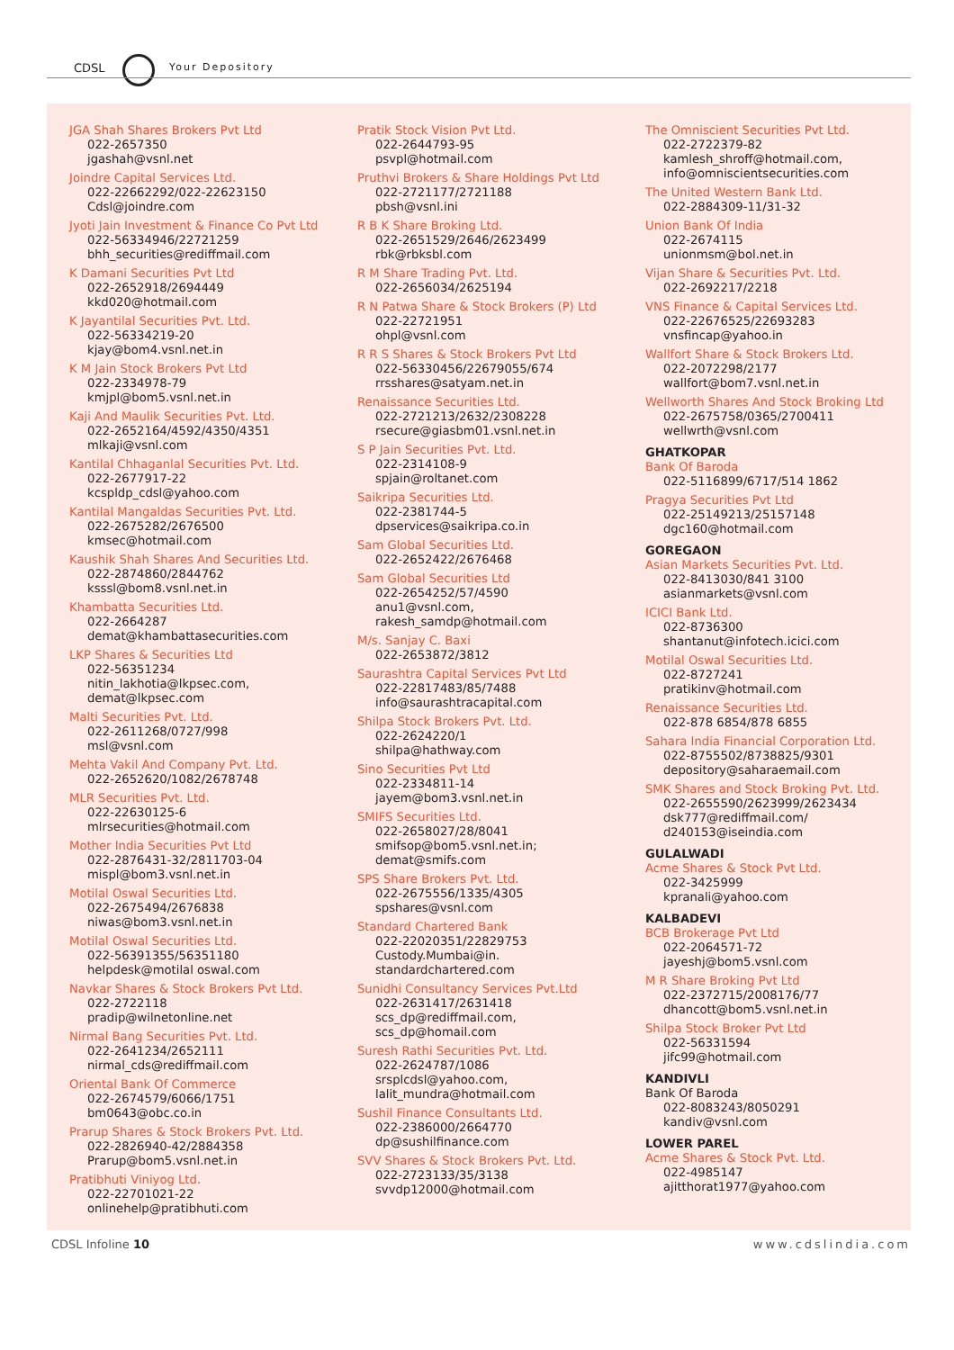CDSL Your Depository
JGA Shah Shares Brokers Pvt Ltd
022-2657350
jgashah@vsnl.net
Joindre Capital Services Ltd.
022-22662292/022-22623150
Cdsl@joindre.com
Jyoti Jain Investment & Finance Co Pvt Ltd
022-56334946/22721259
bhh_securities@rediffmail.com
K Damani Securities Pvt Ltd
022-2652918/2694449
kkd020@hotmail.com
K Jayantilal Securities Pvt. Ltd.
022-56334219-20
kjay@bom4.vsnl.net.in
K M Jain Stock Brokers Pvt Ltd
022-2334978-79
kmjpl@bom5.vsnl.net.in
Kaji And Maulik Securities Pvt. Ltd.
022-2652164/4592/4350/4351
mlkaji@vsnl.com
Kantilal Chhaganlal Securities Pvt. Ltd.
022-2677917-22
kcspldp_cdsl@yahoo.com
Kantilal Mangaldas Securities Pvt. Ltd.
022-2675282/2676500
kmsec@hotmail.com
Kaushik Shah Shares And Securities Ltd.
022-2874860/2844762
ksssl@bom8.vsnl.net.in
Khambatta Securities Ltd.
022-2664287
demat@khambattasecurities.com
LKP Shares & Securities Ltd
022-56351234
nitin_lakhotia@lkpsec.com,
demat@lkpsec.com
Malti Securities Pvt. Ltd.
022-2611268/0727/998
msl@vsnl.com
Mehta Vakil And Company Pvt. Ltd.
022-2652620/1082/2678748
MLR Securities Pvt. Ltd.
022-22630125-6
mlrsecurities@hotmail.com
Mother India Securities Pvt Ltd
022-2876431-32/2811703-04
mispl@bom3.vsnl.net.in
Motilal Oswal Securities Ltd.
022-2675494/2676838
niwas@bom3.vsnl.net.in
Motilal Oswal Securities Ltd.
022-56391355/56351180
helpdesk@motilal oswal.com
Navkar Shares & Stock Brokers Pvt Ltd.
022-2722118
pradip@wilnetonline.net
Nirmal Bang Securities Pvt. Ltd.
022-2641234/2652111
nirmal_cds@rediffmail.com
Oriental Bank Of Commerce
022-2674579/6066/1751
bm0643@obc.co.in
Prarup Shares & Stock Brokers Pvt. Ltd.
022-2826940-42/2884358
Prarup@bom5.vsnl.net.in
Pratibhuti Viniyog Ltd.
022-22701021-22
onlinehelp@pratibhuti.com
Pratik Stock Vision Pvt Ltd.
022-2644793-95
psvpl@hotmail.com
Pruthvi Brokers & Share Holdings Pvt Ltd
022-2721177/2721188
pbsh@vsnl.ini
R B K Share Broking Ltd.
022-2651529/2646/2623499
rbk@rbksbl.com
R M Share Trading Pvt. Ltd.
022-2656034/2625194
R N Patwa Share & Stock Brokers (P) Ltd
022-22721951
ohpl@vsnl.com
R R S Shares & Stock Brokers Pvt Ltd
022-56330456/22679055/674
rrsshares@satyam.net.in
Renaissance Securities Ltd.
022-2721213/2632/2308228
rsecure@giasbm01.vsnl.net.in
S P Jain Securities Pvt. Ltd.
022-2314108-9
spjain@roltanet.com
Saikripa Securities Ltd.
022-2381744-5
dpservices@saikripa.co.in
Sam Global Securities Ltd.
022-2652422/2676468
Sam Global Securities Ltd
022-2654252/57/4590
anu1@vsnl.com,
rakesh_samdp@hotmail.com
M/s. Sanjay C. Baxi
022-2653872/3812
Saurashtra Capital Services Pvt Ltd
022-22817483/85/7488
info@saurashtracapital.com
Shilpa Stock Brokers Pvt. Ltd.
022-2624220/1
shilpa@hathway.com
Sino Securities Pvt Ltd
022-2334811-14
jayem@bom3.vsnl.net.in
SMIFS Securities Ltd.
022-2658027/28/8041
smifsop@bom5.vsnl.net.in;
demat@smifs.com
SPS Share Brokers Pvt. Ltd.
022-2675556/1335/4305
spshares@vsnl.com
Standard Chartered Bank
022-22020351/22829753
Custody.Mumbai@in.
standardchartered.com
Sunidhi Consultancy Services Pvt.Ltd
022-2631417/2631418
scs_dp@rediffmail.com,
scs_dp@homail.com
Suresh Rathi Securities Pvt. Ltd.
022-2624787/1086
srsplcdsl@yahoo.com,
lalit_mundra@hotmail.com
Sushil Finance Consultants Ltd.
022-2386000/2664770
dp@sushilfinance.com
SVV Shares & Stock Brokers Pvt. Ltd.
022-2723133/35/3138
svvdp12000@hotmail.com
The Omniscient Securities Pvt Ltd.
022-2722379-82
kamlesh_shroff@hotmail.com,
info@omniscientsecurities.com
The United Western Bank Ltd.
022-2884309-11/31-32
Union Bank Of India
022-2674115
unionmsm@bol.net.in
Vijan Share & Securities Pvt. Ltd.
022-2692217/2218
VNS Finance & Capital Services Ltd.
022-22676525/22693283
vnsfincap@yahoo.in
Wallfort Share & Stock Brokers Ltd.
022-2072298/2177
wallfort@bom7.vsnl.net.in
Wellworth Shares And Stock Broking Ltd
022-2675758/0365/2700411
wellwrth@vsnl.com
GHATKOPAR
Bank Of Baroda
022-5116899/6717/514 1862
Pragya Securities Pvt Ltd
022-25149213/25157148
dgc160@hotmail.com
GOREGAON
Asian Markets Securities Pvt. Ltd.
022-8413030/841 3100
asianmarkets@vsnl.com
ICICI Bank Ltd.
022-8736300
shantanut@infotech.icici.com
Motilal Oswal Securities Ltd.
022-8727241
pratikinv@hotmail.com
Renaissance Securities Ltd.
022-878 6854/878 6855
Sahara India Financial Corporation Ltd.
022-8755502/8738825/9301
depository@saharaemail.com
SMK Shares and Stock Broking Pvt. Ltd.
022-2655590/2623999/2623434
dsk777@rediffmail.com/
d240153@iseindia.com
GULALWADI
Acme Shares & Stock Pvt Ltd.
022-3425999
kpranali@yahoo.com
KALBADEVI
BCB Brokerage Pvt Ltd
022-2064571-72
jayeshj@bom5.vsnl.com
M R Share Broking Pvt Ltd
022-2372715/2008176/77
dhancott@bom5.vsnl.net.in
Shilpa Stock Broker Pvt Ltd
022-56331594
jifc99@hotmail.com
KANDIVLI
Bank Of Baroda
022-8083243/8050291
kandiv@vsnl.com
LOWER PAREL
Acme Shares & Stock Pvt. Ltd.
022-4985147
ajitthorat1977@yahoo.com
CDSL Infoline 10 www.cdslindia.com